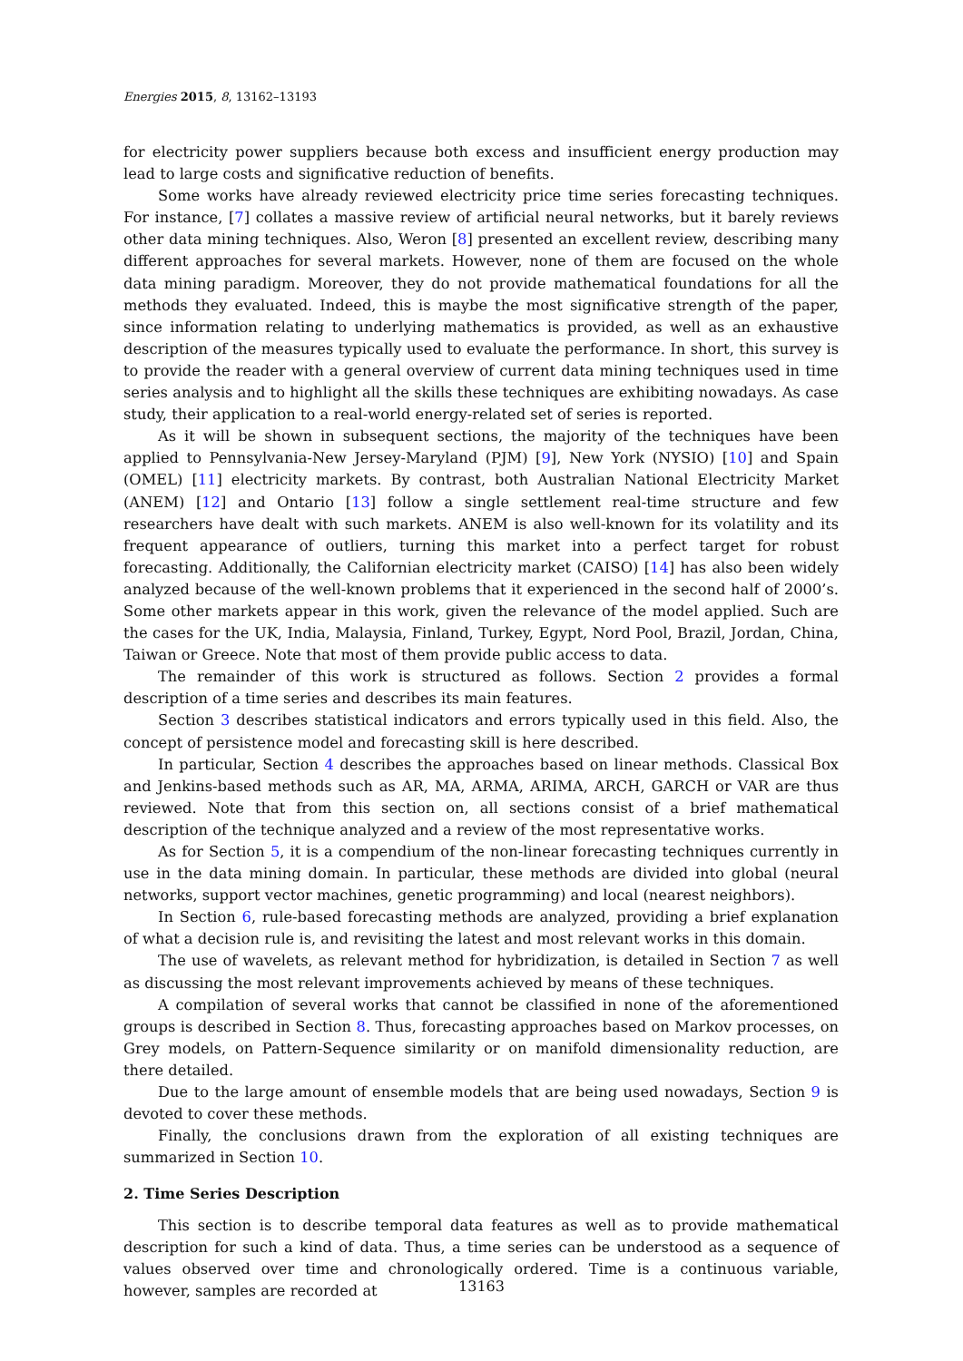Energies 2015, 8, 13162–13193
for electricity power suppliers because both excess and insufficient energy production may lead to large costs and significative reduction of benefits.
Some works have already reviewed electricity price time series forecasting techniques. For instance, [7] collates a massive review of artificial neural networks, but it barely reviews other data mining techniques. Also, Weron [8] presented an excellent review, describing many different approaches for several markets. However, none of them are focused on the whole data mining paradigm. Moreover, they do not provide mathematical foundations for all the methods they evaluated. Indeed, this is maybe the most significative strength of the paper, since information relating to underlying mathematics is provided, as well as an exhaustive description of the measures typically used to evaluate the performance. In short, this survey is to provide the reader with a general overview of current data mining techniques used in time series analysis and to highlight all the skills these techniques are exhibiting nowadays. As case study, their application to a real-world energy-related set of series is reported.
As it will be shown in subsequent sections, the majority of the techniques have been applied to Pennsylvania-New Jersey-Maryland (PJM) [9], New York (NYSIO) [10] and Spain (OMEL) [11] electricity markets. By contrast, both Australian National Electricity Market (ANEM) [12] and Ontario [13] follow a single settlement real-time structure and few researchers have dealt with such markets. ANEM is also well-known for its volatility and its frequent appearance of outliers, turning this market into a perfect target for robust forecasting. Additionally, the Californian electricity market (CAISO) [14] has also been widely analyzed because of the well-known problems that it experienced in the second half of 2000’s. Some other markets appear in this work, given the relevance of the model applied. Such are the cases for the UK, India, Malaysia, Finland, Turkey, Egypt, Nord Pool, Brazil, Jordan, China, Taiwan or Greece. Note that most of them provide public access to data.
The remainder of this work is structured as follows. Section 2 provides a formal description of a time series and describes its main features.
Section 3 describes statistical indicators and errors typically used in this field. Also, the concept of persistence model and forecasting skill is here described.
In particular, Section 4 describes the approaches based on linear methods. Classical Box and Jenkins-based methods such as AR, MA, ARMA, ARIMA, ARCH, GARCH or VAR are thus reviewed. Note that from this section on, all sections consist of a brief mathematical description of the technique analyzed and a review of the most representative works.
As for Section 5, it is a compendium of the non-linear forecasting techniques currently in use in the data mining domain. In particular, these methods are divided into global (neural networks, support vector machines, genetic programming) and local (nearest neighbors).
In Section 6, rule-based forecasting methods are analyzed, providing a brief explanation of what a decision rule is, and revisiting the latest and most relevant works in this domain.
The use of wavelets, as relevant method for hybridization, is detailed in Section 7 as well as discussing the most relevant improvements achieved by means of these techniques.
A compilation of several works that cannot be classified in none of the aforementioned groups is described in Section 8. Thus, forecasting approaches based on Markov processes, on Grey models, on Pattern-Sequence similarity or on manifold dimensionality reduction, are there detailed.
Due to the large amount of ensemble models that are being used nowadays, Section 9 is devoted to cover these methods.
Finally, the conclusions drawn from the exploration of all existing techniques are summarized in Section 10.
2. Time Series Description
This section is to describe temporal data features as well as to provide mathematical description for such a kind of data. Thus, a time series can be understood as a sequence of values observed over time and chronologically ordered. Time is a continuous variable, however, samples are recorded at
13163